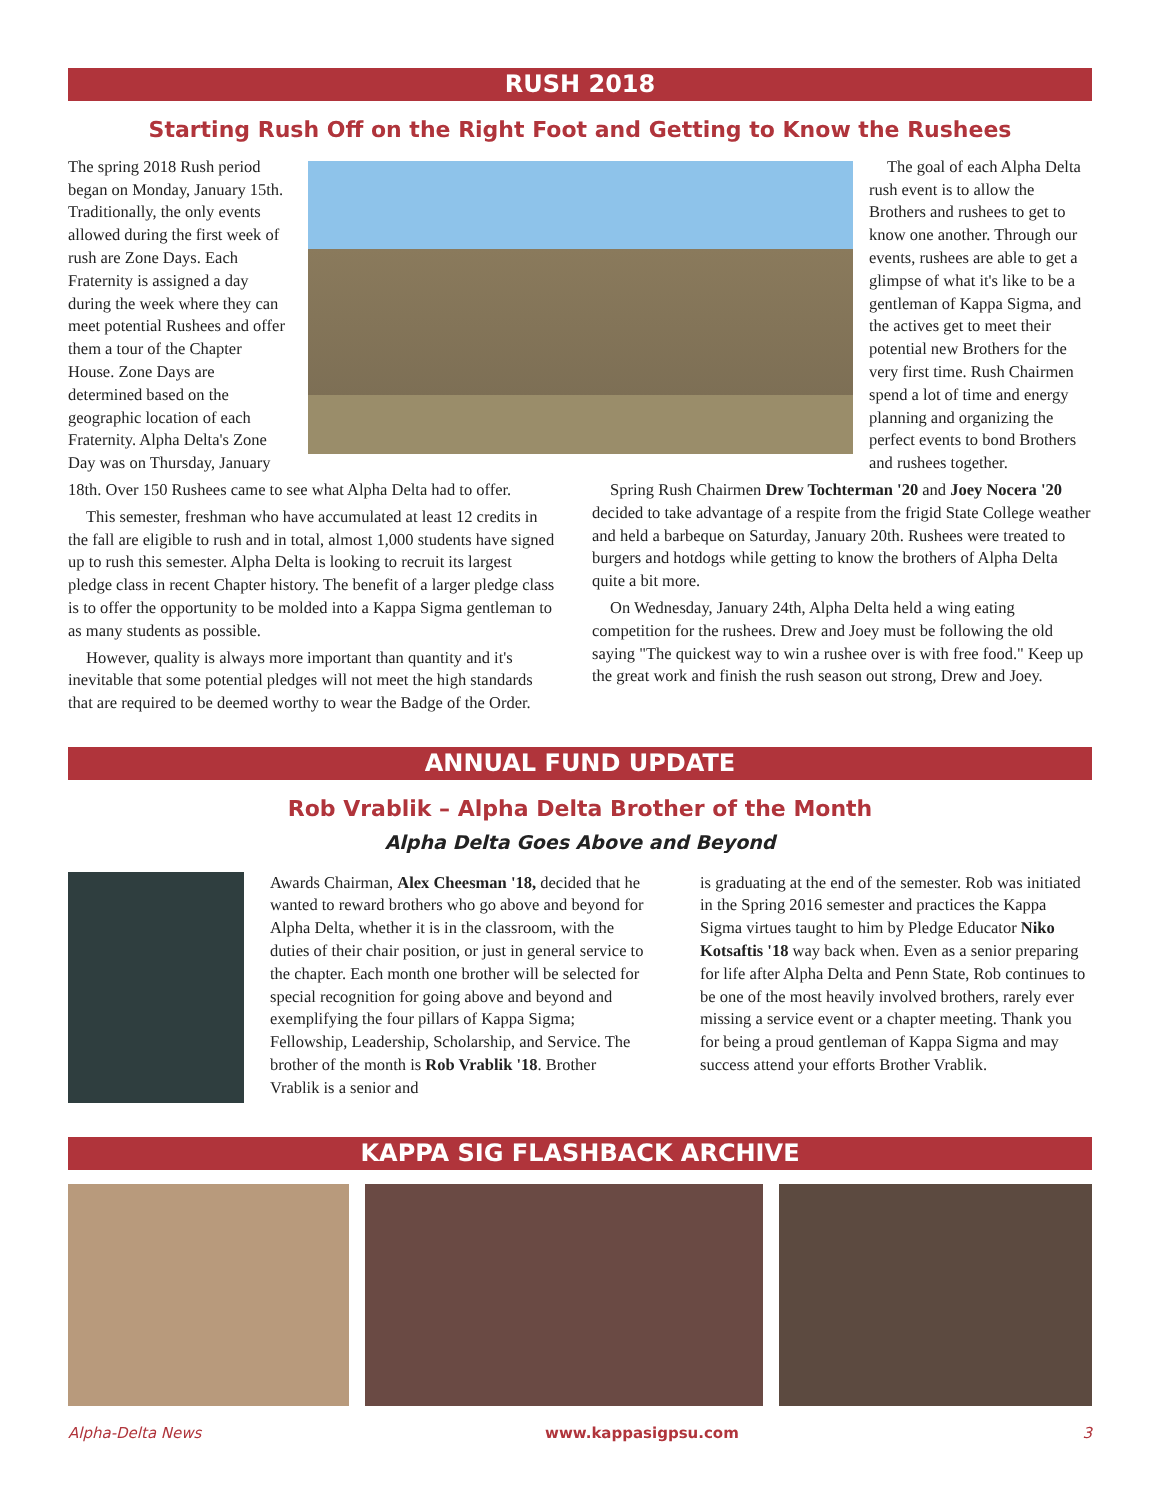RUSH 2018
Starting Rush Off on the Right Foot and Getting to Know the Rushees
The spring 2018 Rush period began on Monday, January 15th. Traditionally, the only events allowed during the first week of rush are Zone Days. Each Fraternity is assigned a day during the week where they can meet potential Rushees and offer them a tour of the Chapter House. Zone Days are determined based on the geographic location of each Fraternity. Alpha Delta's Zone Day was on Thursday, January
The goal of each Alpha Delta rush event is to allow the Brothers and rushees to get to know one another. Through our events, rushees are able to get a glimpse of what it's like to be a gentleman of Kappa Sigma, and the actives get to meet their potential new Brothers for the very first time. Rush Chairmen spend a lot of time and energy planning and organizing the perfect events to bond Brothers and rushees together.
18th. Over 150 Rushees came to see what Alpha Delta had to offer.
This semester, freshman who have accumulated at least 12 credits in the fall are eligible to rush and in total, almost 1,000 students have signed up to rush this semester. Alpha Delta is looking to recruit its largest pledge class in recent Chapter history. The benefit of a larger pledge class is to offer the opportunity to be molded into a Kappa Sigma gentleman to as many students as possible.
However, quality is always more important than quantity and it's inevitable that some potential pledges will not meet the high standards that are required to be deemed worthy to wear the Badge of the Order.
Spring Rush Chairmen Drew Tochterman '20 and Joey Nocera '20 decided to take advantage of a respite from the frigid State College weather and held a barbeque on Saturday, January 20th. Rushees were treated to burgers and hotdogs while getting to know the brothers of Alpha Delta quite a bit more.
On Wednesday, January 24th, Alpha Delta held a wing eating competition for the rushees. Drew and Joey must be following the old saying "The quickest way to win a rushee over is with free food." Keep up the great work and finish the rush season out strong, Drew and Joey.
ANNUAL FUND UPDATE
Rob Vrablik – Alpha Delta Brother of the Month
Alpha Delta Goes Above and Beyond
Awards Chairman, Alex Cheesman '18, decided that he wanted to reward brothers who go above and beyond for Alpha Delta, whether it is in the classroom, with the duties of their chair position, or just in general service to the chapter. Each month one brother will be selected for special recognition for going above and beyond and exemplifying the four pillars of Kappa Sigma; Fellowship, Leadership, Scholarship, and Service. The brother of the month is Rob Vrablik '18. Brother Vrablik is a senior and
is graduating at the end of the semester. Rob was initiated in the Spring 2016 semester and practices the Kappa Sigma virtues taught to him by Pledge Educator Niko Kotsaftis '18 way back when. Even as a senior preparing for life after Alpha Delta and Penn State, Rob continues to be one of the most heavily involved brothers, rarely ever missing a service event or a chapter meeting. Thank you for being a proud gentleman of Kappa Sigma and may success attend your efforts Brother Vrablik.
KAPPA SIG FLASHBACK ARCHIVE
Alpha-Delta News www.kappasigpsu.com 3